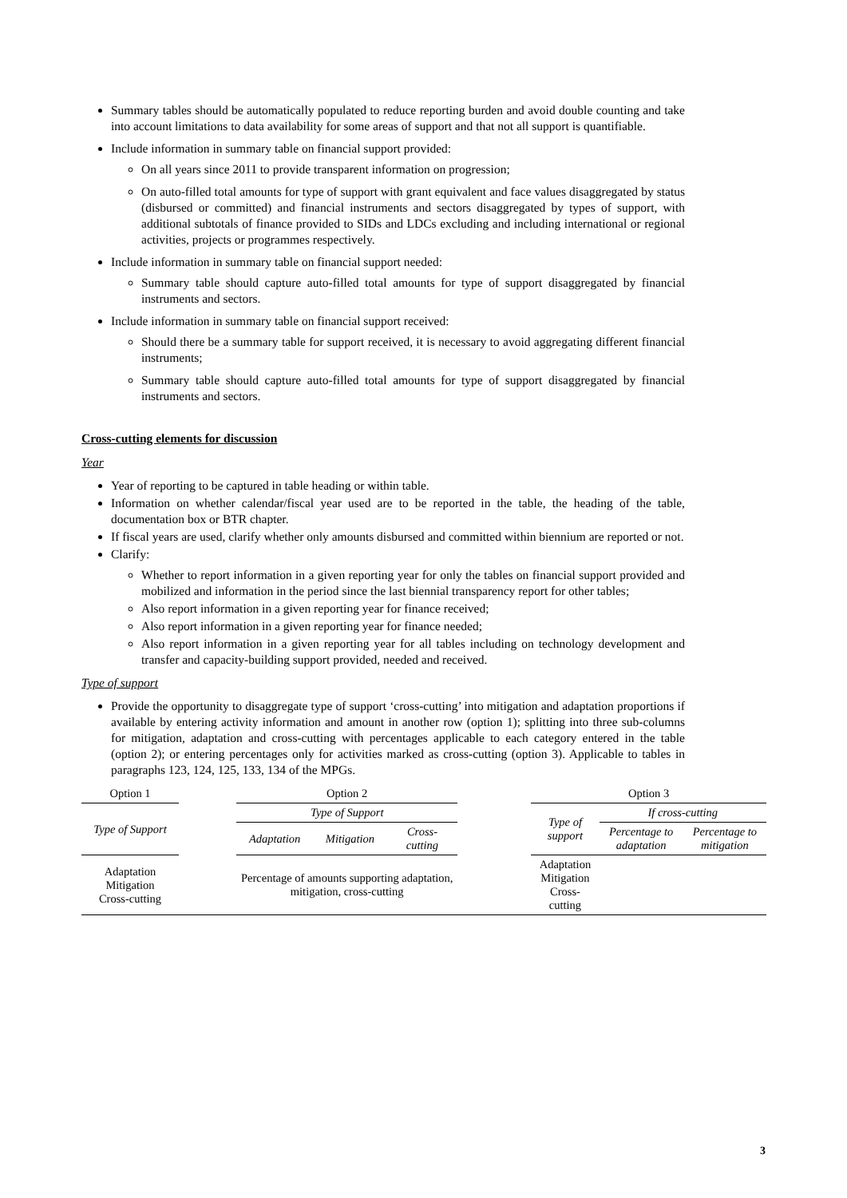Summary tables should be automatically populated to reduce reporting burden and avoid double counting and take into account limitations to data availability for some areas of support and that not all support is quantifiable.
Include information in summary table on financial support provided:
On all years since 2011 to provide transparent information on progression;
On auto-filled total amounts for type of support with grant equivalent and face values disaggregated by status (disbursed or committed) and financial instruments and sectors disaggregated by types of support, with additional subtotals of finance provided to SIDs and LDCs excluding and including international or regional activities, projects or programmes respectively.
Include information in summary table on financial support needed:
Summary table should capture auto-filled total amounts for type of support disaggregated by financial instruments and sectors.
Include information in summary table on financial support received:
Should there be a summary table for support received, it is necessary to avoid aggregating different financial instruments;
Summary table should capture auto-filled total amounts for type of support disaggregated by financial instruments and sectors.
Cross-cutting elements for discussion
Year
Year of reporting to be captured in table heading or within table.
Information on whether calendar/fiscal year used are to be reported in the table, the heading of the table, documentation box or BTR chapter.
If fiscal years are used, clarify whether only amounts disbursed and committed within biennium are reported or not.
Clarify:
Whether to report information in a given reporting year for only the tables on financial support provided and mobilized and information in the period since the last biennial transparency report for other tables;
Also report information in a given reporting year for finance received;
Also report information in a given reporting year for finance needed;
Also report information in a given reporting year for all tables including on technology development and transfer and capacity-building support provided, needed and received.
Type of support
Provide the opportunity to disaggregate type of support ‘cross-cutting’ into mitigation and adaptation proportions if available by entering activity information and amount in another row (option 1); splitting into three sub-columns for mitigation, adaptation and cross-cutting with percentages applicable to each category entered in the table (option 2); or entering percentages only for activities marked as cross-cutting (option 3). Applicable to tables in paragraphs 123, 124, 125, 133, 134 of the MPGs.
| Option 1 | | Option 2 | | | | Option 3 | | |
| --- | --- | --- | --- | --- | --- | --- | --- | --- |
| Type of Support | | Type of Support | | | | Type of support | If cross-cutting | |
| | | Adaptation | Mitigation | Cross-cutting | | | Percentage to adaptation | Percentage to mitigation |
| Adaptation Mitigation Cross-cutting | | Percentage of amounts supporting adaptation, mitigation, cross-cutting | | | | Adaptation Mitigation Cross-cutting | | |
3